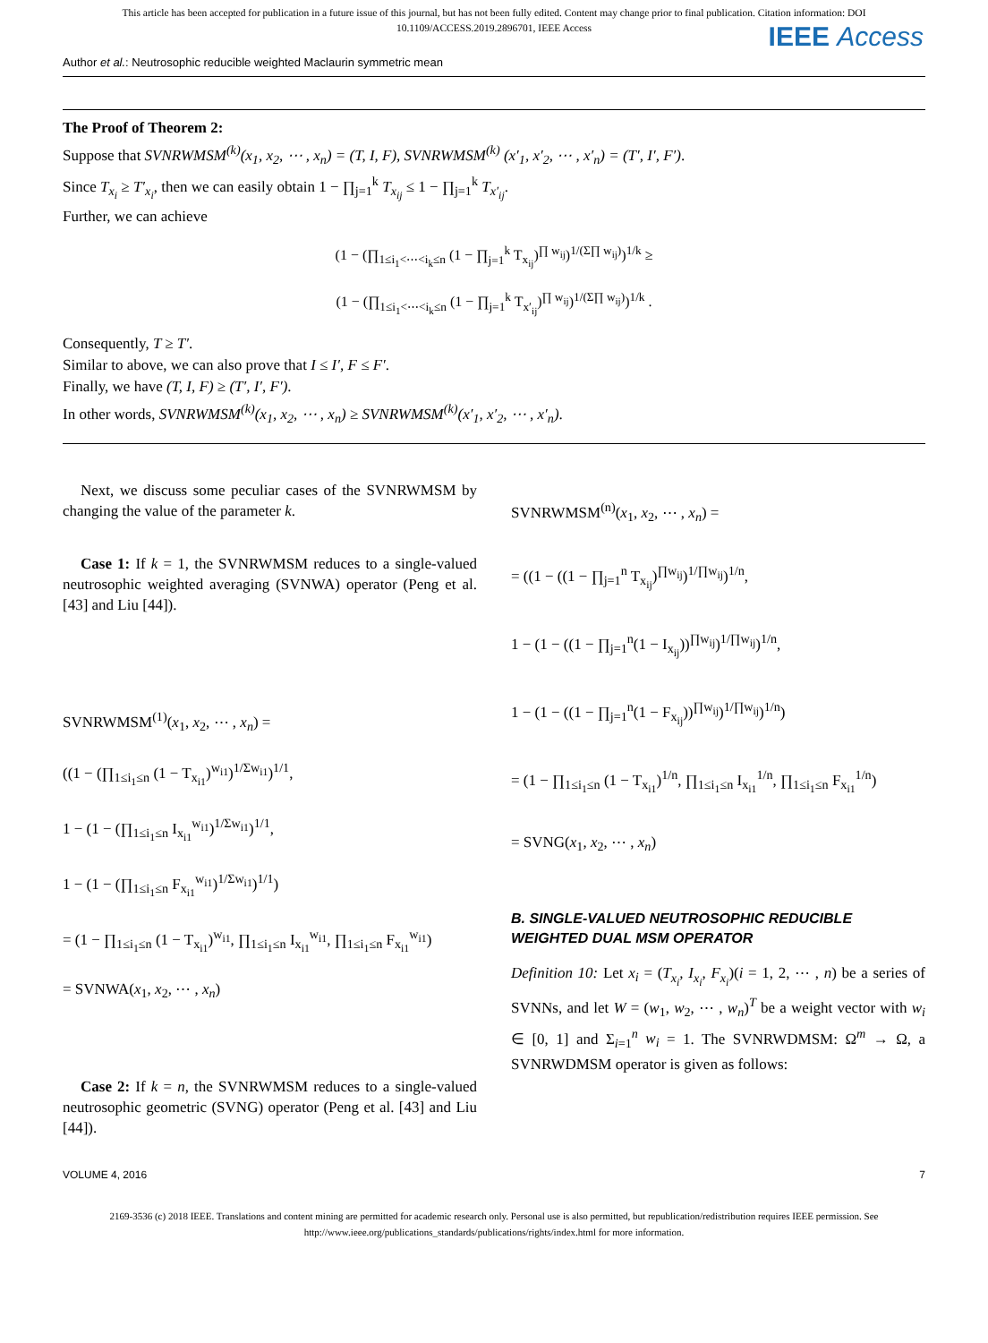This article has been accepted for publication in a future issue of this journal, but has not been fully edited. Content may change prior to final publication. Citation information: DOI
10.1109/ACCESS.2019.2896701, IEEE Access
IEEE Access
Author et al.: Neutrosophic reducible weighted Maclaurin symmetric mean
The Proof of Theorem 2:
Suppose that SVNRWMSM<sup>(k)</sup>(x<sub>1</sub>, x<sub>2</sub>, ⋯ , x<sub>n</sub>) = (T, I, F), SVNRWMSM<sup>(k)</sup> (x′<sub>1</sub>, x′<sub>2</sub>, ⋯ , x′<sub>n</sub>) = (T′, I′, F′).
Since T<sub>x<sub>i</sub></sub> ≥ T′<sub>x<sub>i</sub></sub>, then we can easily obtain 1 − ∏<sub>j=1</sub><sup>k</sup> T<sub>x<sub>ij</sub></sub> ≤ 1 − ∏<sub>j=1</sub><sup>k</sup> T<sub>x′<sub>ij</sub></sub>.
Further, we can achieve
(1 − (∏<sub>1≤i<sub>1</sub><⋯<i<sub>k</sub>≤n</sub> (1 − ∏<sub>j=1</sub><sup>k</sup> T<sub>x<sub>ij</sub></sub>)<sup>∏ w<sub>ij</sub></sup>)<sup>1/(Σ∏ w<sub>ij</sub>)</sup>)<sup>1/k</sup> ≥
(1 − (∏<sub>1≤i<sub>1</sub><⋯<i<sub>k</sub>≤n</sub> (1 − ∏<sub>j=1</sub><sup>k</sup> T<sub>x′<sub>ij</sub></sub>)<sup>∏ w<sub>ij</sub></sup>)<sup>1/(Σ∏ w<sub>ij</sub>)</sup>)<sup>1/k</sup> .
Consequently, T ≥ T′.
Similar to above, we can also prove that I ≤ I′, F ≤ F′.
Finally, we have (T, I, F) ≥ (T′, I′, F′).
In other words, SVNRWMSM<sup>(k)</sup>(x<sub>1</sub>, x<sub>2</sub>, ⋯ , x<sub>n</sub>) ≥ SVNRWMSM<sup>(k)</sup>(x′<sub>1</sub>, x′<sub>2</sub>, ⋯ , x′<sub>n</sub>).
Next, we discuss some peculiar cases of the SVNRWMSM by changing the value of the parameter k.
Case 1: If k = 1, the SVNRWMSM reduces to a single-valued neutrosophic weighted averaging (SVNWA) operator (Peng et al. [43] and Liu [44]).
SVNRWMSM<sup>(1)</sup>(x<sub>1</sub>, x<sub>2</sub>, ⋯ , x<sub>n</sub>) =
((1 − (∏<sub>1≤i<sub>1</sub>≤n</sub> (1 − T<sub>x<sub>i1</sub></sub>)<sup>w<sub>i1</sub></sup>)<sup>1/Σw<sub>i1</sub></sup>)<sup>1/1</sup>,
1 − (1 − (∏<sub>1≤i<sub>1</sub>≤n</sub> I<sub>x<sub>i1</sub></sub><sup>w<sub>i1</sub></sup>)<sup>1/Σw<sub>i1</sub></sup>)<sup>1/1</sup>,
1 − (1 − (∏<sub>1≤i<sub>1</sub>≤n</sub> F<sub>x<sub>i1</sub></sub><sup>w<sub>i1</sub></sup>)<sup>1/Σw<sub>i1</sub></sup>)<sup>1/1</sup>)
= (1 − ∏<sub>1≤i<sub>1</sub>≤n</sub> (1 − T<sub>x<sub>i1</sub></sub>)<sup>w<sub>i1</sub></sup>, ∏<sub>1≤i<sub>1</sub>≤n</sub> I<sub>x<sub>i1</sub></sub><sup>w<sub>i1</sub></sup>, ∏<sub>1≤i<sub>1</sub>≤n</sub> F<sub>x<sub>i1</sub></sub><sup>w<sub>i1</sub></sup>)
= SVNWA(x<sub>1</sub>, x<sub>2</sub>, ⋯ , x<sub>n</sub>)
Case 2: If k = n, the SVNRWMSM reduces to a single-valued neutrosophic geometric (SVNG) operator (Peng et al. [43] and Liu [44]).
SVNRWMSM<sup>(n)</sup>(x<sub>1</sub>, x<sub>2</sub>, ⋯ , x<sub>n</sub>) =
= ((1 − ((1 − ∏<sub>j=1</sub><sup>n</sup> T<sub>x<sub>ij</sub></sub>)<sup>∏w<sub>ij</sub></sup>)<sup>1/∏w<sub>ij</sub></sup>)<sup>1/n</sup>,
1 − (1 − ((1 − ∏<sub>j=1</sub><sup>n</sup>(1 − I<sub>x<sub>ij</sub></sub>))<sup>∏w<sub>ij</sub></sup>)<sup>1/∏w<sub>ij</sub></sup>)<sup>1/n</sup>,
1 − (1 − ((1 − ∏<sub>j=1</sub><sup>n</sup>(1 − F<sub>x<sub>ij</sub></sub>))<sup>∏w<sub>ij</sub></sup>)<sup>1/∏w<sub>ij</sub></sup>)<sup>1/n</sup>)
= (1 − ∏<sub>1≤i<sub>1</sub>≤n</sub> (1 − T<sub>x<sub>i1</sub></sub>)<sup>1/n</sup>, ∏<sub>1≤i<sub>1</sub>≤n</sub> I<sub>x<sub>i1</sub></sub><sup>1/n</sup>, ∏<sub>1≤i<sub>1</sub>≤n</sub> F<sub>x<sub>i1</sub></sub><sup>1/n</sup>)
= SVNG(x<sub>1</sub>, x<sub>2</sub>, ⋯ , x<sub>n</sub>)
B. SINGLE-VALUED NEUTROSOPHIC REDUCIBLE WEIGHTED DUAL MSM OPERATOR
Definition 10: Let x<sub>i</sub> = (T<sub>x<sub>i</sub></sub>, I<sub>x<sub>i</sub></sub>, F<sub>x<sub>i</sub></sub>)(i = 1, 2, ⋯ , n) be a series of SVNNs, and let W = (w<sub>1</sub>, w<sub>2</sub>, ⋯ , w<sub>n</sub>)<sup>T</sup> be a weight vector with w<sub>i</sub> ∈ [0, 1] and Σ<sub>i=1</sub><sup>n</sup> w<sub>i</sub> = 1. The SVNRWDMSM: Ω<sup>m</sup> → Ω, a SVNRWDMSM operator is given as follows:
VOLUME 4, 2016 7
2169-3536 (c) 2018 IEEE. Translations and content mining are permitted for academic research only. Personal use is also permitted, but republication/redistribution requires IEEE permission. See
http://www.ieee.org/publications_standards/publications/rights/index.html for more information.